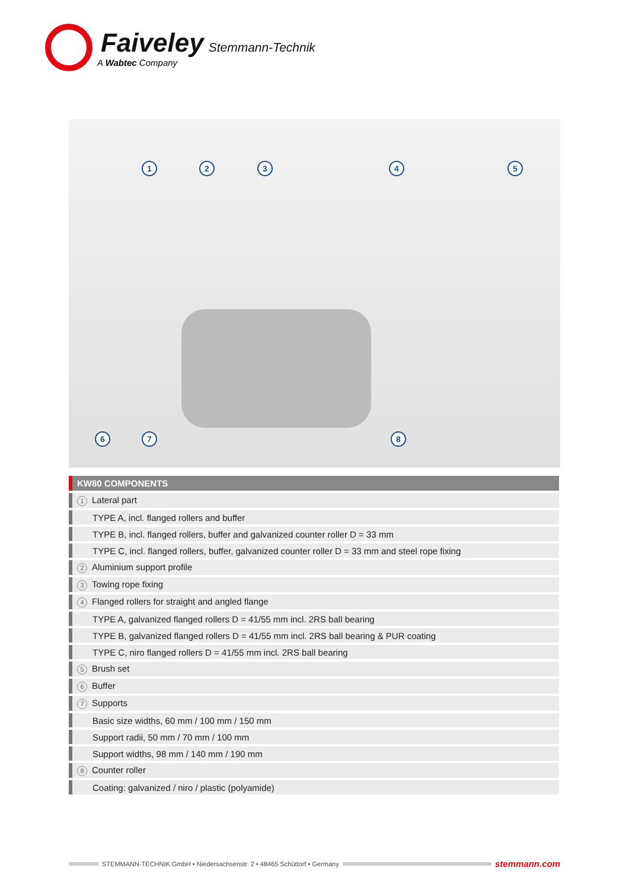Faiveley Stemmann-Technik
A Wabtec Company
1 2 3 4 5
6 7 8
| | KW80 COMPONENTS |
| --- | --- |
| | 1 Lateral part |
| | TYPE A, incl. flanged rollers and buffer |
| | TYPE B, incl. flanged rollers, buffer and galvanized counter roller D = 33 mm |
| | TYPE C, incl. flanged rollers, buffer, galvanized counter roller D = 33 mm and steel rope fixing |
| | 2 Aluminium support profile |
| | 3 Towing rope fixing |
| | 4 Flanged rollers for straight and angled flange |
| | TYPE A, galvanized flanged rollers D = 41/55 mm incl. 2RS ball bearing |
| | TYPE B, galvanized flanged rollers D = 41/55 mm incl. 2RS ball bearing & PUR coating |
| | TYPE C, niro flanged rollers D = 41/55 mm incl. 2RS ball bearing |
| | 5 Brush set |
| | 6 Buffer |
| | 7 Supports |
| | Basic size widths, 60 mm / 100 mm / 150 mm |
| | Support radii, 50 mm / 70 mm / 100 mm |
| | Support widths, 98 mm / 140 mm / 190 mm |
| | 8 Counter roller |
| | Coating: galvanized / niro / plastic (polyamide) |
STEMMANN-TECHNIK GmbH • Niedersachsenstr. 2 • 48465 Schüttorf • Germany
stemmann.com